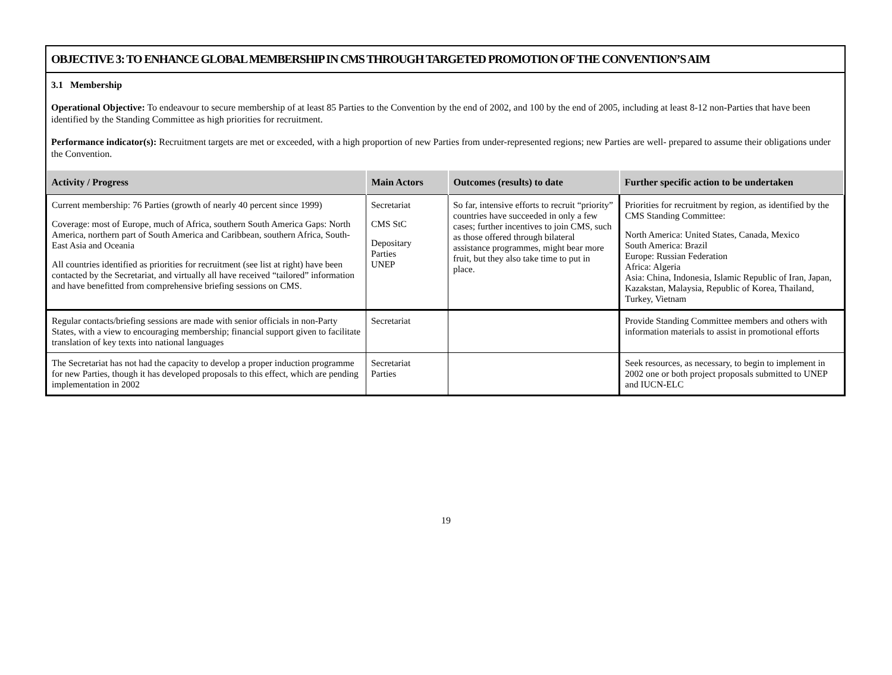OBJECTIVE 3: TO ENHANCE GLOBAL MEMBERSHIP IN CMS THROUGH TARGETED PROMOTION OF THE CONVENTION’S AIM
3.1 Membership
Operational Objective: To endeavour to secure membership of at least 85 Parties to the Convention by the end of 2002, and 100 by the end of 2005, including at least 8-12 non-Parties that have been identified by the Standing Committee as high priorities for recruitment.
Performance indicator(s): Recruitment targets are met or exceeded, with a high proportion of new Parties from under-represented regions; new Parties are well- prepared to assume their obligations under the Convention.
| Activity / Progress | Main Actors | Outcomes (results) to date | Further specific action to be undertaken |
| --- | --- | --- | --- |
| Current membership: 76 Parties (growth of nearly 40 percent since 1999) Coverage: most of Europe, much of Africa, southern South America Gaps: North America, northern part of South America and Caribbean, southern Africa, South-East Asia and Oceania All countries identified as priorities for recruitment (see list at right) have been contacted by the Secretariat, and virtually all have received “tailored” information and have benefitted from comprehensive briefing sessions on CMS. | Secretariat CMS StC Depositary Parties UNEP | So far, intensive efforts to recruit “priority” countries have succeeded in only a few cases; further incentives to join CMS, such as those offered through bilateral assistance programmes, might bear more fruit, but they also take time to put in place. | Priorities for recruitment by region, as identified by the CMS Standing Committee: North America: United States, Canada, Mexico South America: Brazil Europe: Russian Federation Africa: Algeria Asia: China, Indonesia, Islamic Republic of Iran, Japan, Kazakstan, Malaysia, Republic of Korea, Thailand, Turkey, Vietnam |
| Regular contacts/briefing sessions are made with senior officials in non-Party States, with a view to encouraging membership; financial support given to facilitate translation of key texts into national languages | Secretariat | | Provide Standing Committee members and others with information materials to assist in promotional efforts |
| The Secretariat has not had the capacity to develop a proper induction programme for new Parties, though it has developed proposals to this effect, which are pending implementation in 2002 | Secretariat Parties | | Seek resources, as necessary, to begin to implement in 2002 one or both project proposals submitted to UNEP and IUCN-ELC |
19